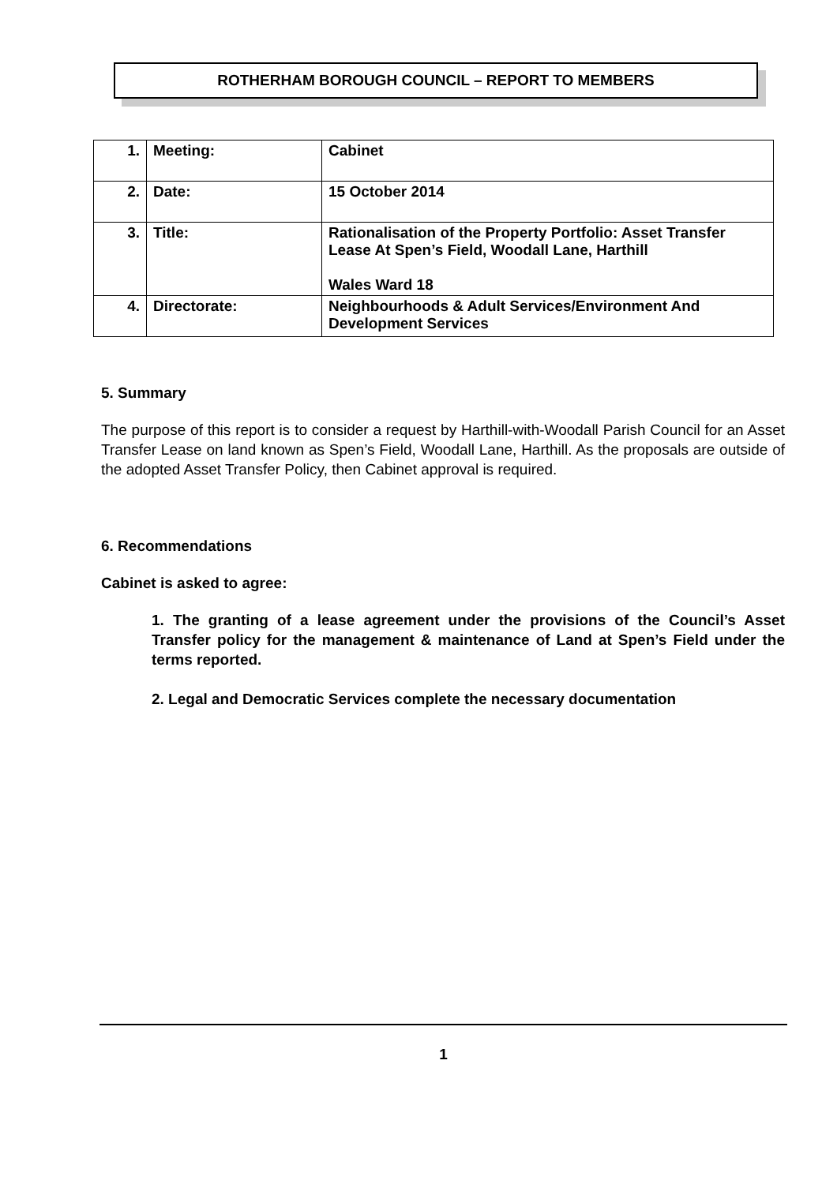ROTHERHAM BOROUGH COUNCIL – REPORT TO MEMBERS
| 1. | Meeting: | Cabinet |
| 2. | Date: | 15 October 2014 |
| 3. | Title: | Rationalisation of the Property Portfolio: Asset Transfer Lease At Spen’s Field, Woodall Lane, Harthill Wales Ward 18 |
| 4. | Directorate: | Neighbourhoods & Adult Services/Environment And Development Services |
5. Summary
The purpose of this report is to consider a request by Harthill-with-Woodall Parish Council for an Asset Transfer Lease on land known as Spen’s Field, Woodall Lane, Harthill. As the proposals are outside of the adopted Asset Transfer Policy, then Cabinet approval is required.
6. Recommendations
Cabinet is asked to agree:
1. The granting of a lease agreement under the provisions of the Council’s Asset Transfer policy for the management & maintenance of Land at Spen’s Field under the terms reported.
2. Legal and Democratic Services complete the necessary documentation
1